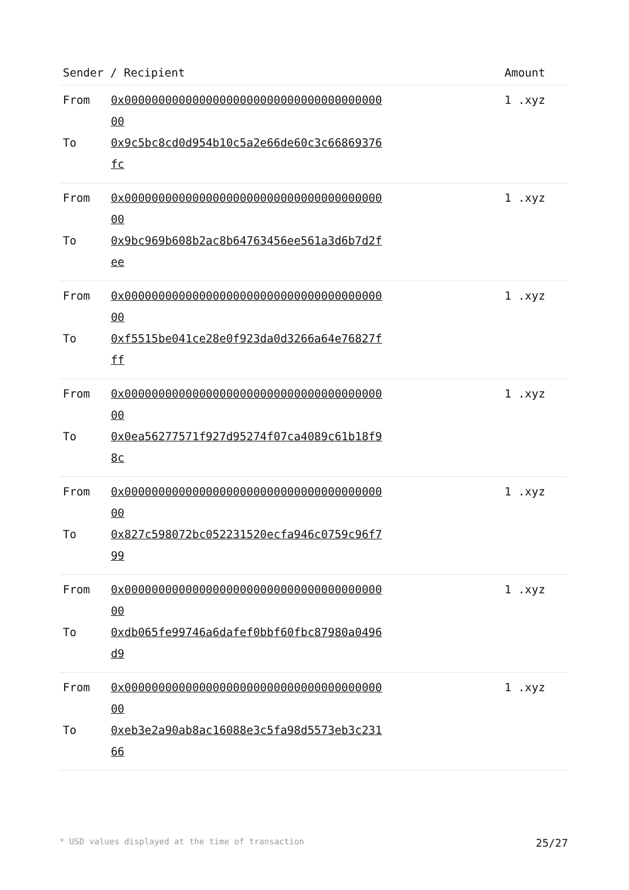| Sender / Recipient | | Amount |
| --- | --- | --- |
| From | 0x0000000000000000000000000000000000000000 | 1 .xyz |
| To | 0x9c5bc8cd0d954b10c5a2e66de60c3c66869376fc | |
| From | 0x0000000000000000000000000000000000000000 | 1 .xyz |
| To | 0x9bc969b608b2ac8b64763456ee561a3d6b7d2fee | |
| From | 0x0000000000000000000000000000000000000000 | 1 .xyz |
| To | 0xf5515be041ce28e0f923da0d3266a64e76827fff | |
| From | 0x0000000000000000000000000000000000000000 | 1 .xyz |
| To | 0x0ea56277571f927d95274f07ca4089c61b18f98c | |
| From | 0x0000000000000000000000000000000000000000 | 1 .xyz |
| To | 0x827c598072bc052231520ecfa946c0759c96f799 | |
| From | 0x0000000000000000000000000000000000000000 | 1 .xyz |
| To | 0xdb065fe99746a6dafef0bbf60fbc87980a0496d9 | |
| From | 0x0000000000000000000000000000000000000000 | 1 .xyz |
| To | 0xeb3e2a90ab8ac16088e3c5fa98d5573eb3c23166 | |
* USD values displayed at the time of transaction 25/27